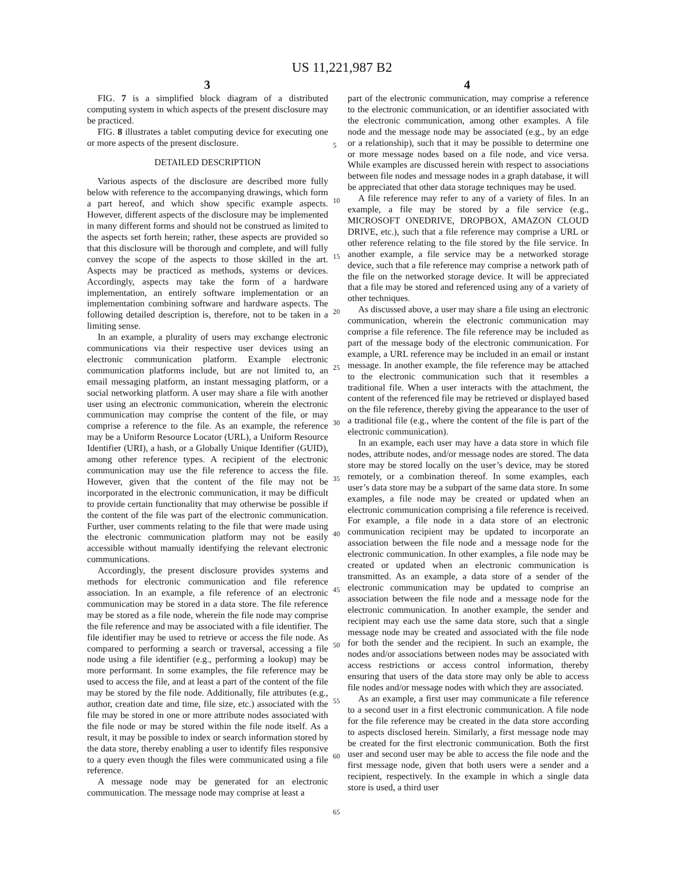US 11,221,987 B2
3 4
FIG. 7 is a simplified block diagram of a distributed computing system in which aspects of the present disclosure may be practiced.
FIG. 8 illustrates a tablet computing device for executing one or more aspects of the present disclosure.
DETAILED DESCRIPTION
Various aspects of the disclosure are described more fully below with reference to the accompanying drawings, which form a part hereof, and which show specific example aspects. However, different aspects of the disclosure may be implemented in many different forms and should not be construed as limited to the aspects set forth herein; rather, these aspects are provided so that this disclosure will be thorough and complete, and will fully convey the scope of the aspects to those skilled in the art. Aspects may be practiced as methods, systems or devices. Accordingly, aspects may take the form of a hardware implementation, an entirely software implementation or an implementation combining software and hardware aspects. The following detailed description is, therefore, not to be taken in a limiting sense.
In an example, a plurality of users may exchange electronic communications via their respective user devices using an electronic communication platform. Example electronic communication platforms include, but are not limited to, an email messaging platform, an instant messaging platform, or a social networking platform. A user may share a file with another user using an electronic communication, wherein the electronic communication may comprise the content of the file, or may comprise a reference to the file. As an example, the reference may be a Uniform Resource Locator (URL), a Uniform Resource Identifier (URI), a hash, or a Globally Unique Identifier (GUID), among other reference types. A recipient of the electronic communication may use the file reference to access the file. However, given that the content of the file may not be incorporated in the electronic communication, it may be difficult to provide certain functionality that may otherwise be possible if the content of the file was part of the electronic communication. Further, user comments relating to the file that were made using the electronic communication platform may not be easily accessible without manually identifying the relevant electronic communications.
Accordingly, the present disclosure provides systems and methods for electronic communication and file reference association. In an example, a file reference of an electronic communication may be stored in a data store. The file reference may be stored as a file node, wherein the file node may comprise the file reference and may be associated with a file identifier. The file identifier may be used to retrieve or access the file node. As compared to performing a search or traversal, accessing a file node using a file identifier (e.g., performing a lookup) may be more performant. In some examples, the file reference may be used to access the file, and at least a part of the content of the file may be stored by the file node. Additionally, file attributes (e.g., author, creation date and time, file size, etc.) associated with the file may be stored in one or more attribute nodes associated with the file node or may be stored within the file node itself. As a result, it may be possible to index or search information stored by the data store, thereby enabling a user to identify files responsive to a query even though the files were communicated using a file reference.
A message node may be generated for an electronic communication. The message node may comprise at least a
5
10
15
20
25
30
35
40
45
50
55
60
65
part of the electronic communication, may comprise a reference to the electronic communication, or an identifier associated with the electronic communication, among other examples. A file node and the message node may be associated (e.g., by an edge or a relationship), such that it may be possible to determine one or more message nodes based on a file node, and vice versa. While examples are discussed herein with respect to associations between file nodes and message nodes in a graph database, it will be appreciated that other data storage techniques may be used.
A file reference may refer to any of a variety of files. In an example, a file may be stored by a file service (e.g., MICROSOFT ONEDRIVE, DROPBOX, AMAZON CLOUD DRIVE, etc.), such that a file reference may comprise a URL or other reference relating to the file stored by the file service. In another example, a file service may be a networked storage device, such that a file reference may comprise a network path of the file on the networked storage device. It will be appreciated that a file may be stored and referenced using any of a variety of other techniques.
As discussed above, a user may share a file using an electronic communication, wherein the electronic communication may comprise a file reference. The file reference may be included as part of the message body of the electronic communication. For example, a URL reference may be included in an email or instant message. In another example, the file reference may be attached to the electronic communication such that it resembles a traditional file. When a user interacts with the attachment, the content of the referenced file may be retrieved or displayed based on the file reference, thereby giving the appearance to the user of a traditional file (e.g., where the content of the file is part of the electronic communication).
In an example, each user may have a data store in which file nodes, attribute nodes, and/or message nodes are stored. The data store may be stored locally on the user’s device, may be stored remotely, or a combination thereof. In some examples, each user’s data store may be a subpart of the same data store. In some examples, a file node may be created or updated when an electronic communication comprising a file reference is received. For example, a file node in a data store of an electronic communication recipient may be updated to incorporate an association between the file node and a message node for the electronic communication. In other examples, a file node may be created or updated when an electronic communication is transmitted. As an example, a data store of a sender of the electronic communication may be updated to comprise an association between the file node and a message node for the electronic communication. In another example, the sender and recipient may each use the same data store, such that a single message node may be created and associated with the file node for both the sender and the recipient. In such an example, the nodes and/or associations between nodes may be associated with access restrictions or access control information, thereby ensuring that users of the data store may only be able to access file nodes and/or message nodes with which they are associated.
As an example, a first user may communicate a file reference to a second user in a first electronic communication. A file node for the file reference may be created in the data store according to aspects disclosed herein. Similarly, a first message node may be created for the first electronic communication. Both the first user and second user may be able to access the file node and the first message node, given that both users were a sender and a recipient, respectively. In the example in which a single data store is used, a third user